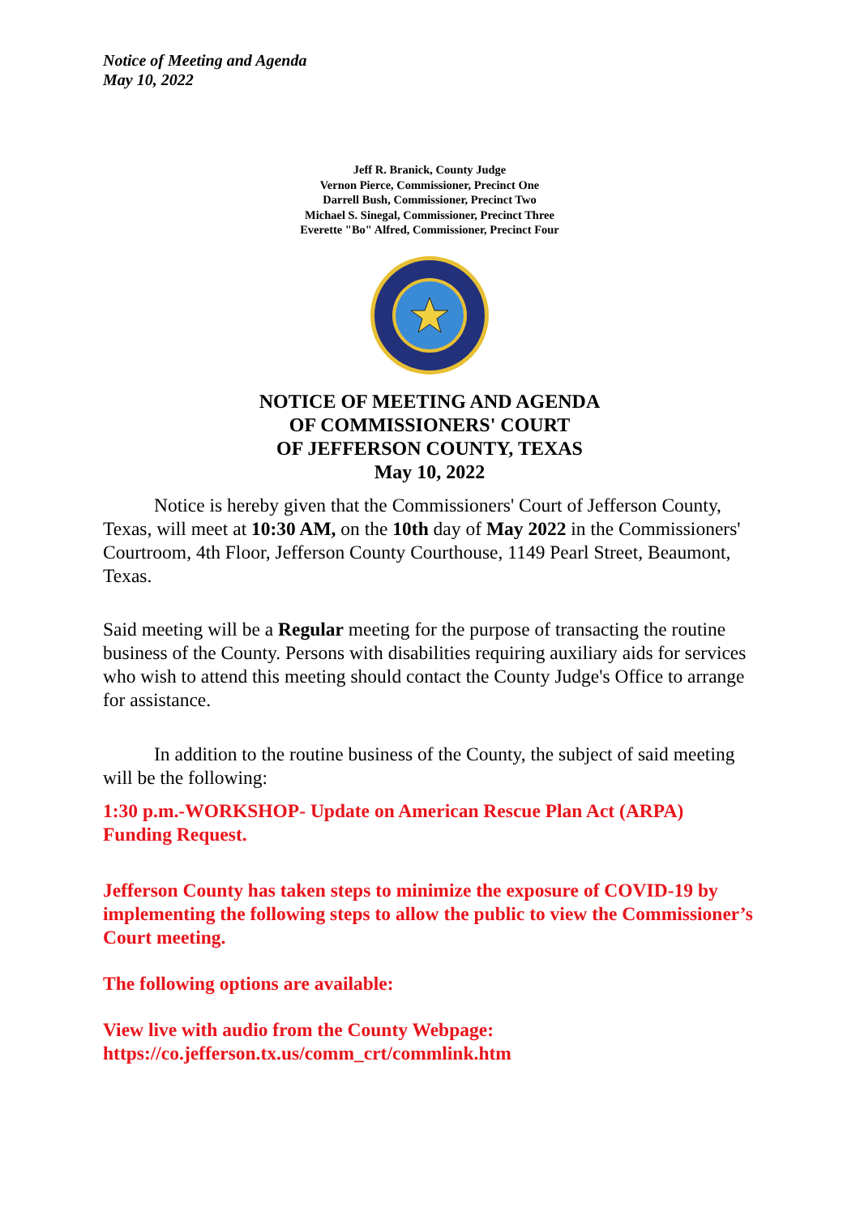Notice of Meeting and Agenda
May 10, 2022
Jeff R. Branick, County Judge
Vernon Pierce, Commissioner, Precinct One
Darrell Bush, Commissioner, Precinct Two
Michael S. Sinegal, Commissioner, Precinct Three
Everette "Bo" Alfred, Commissioner, Precinct Four
NOTICE OF MEETING AND AGENDA
OF COMMISSIONERS' COURT
OF JEFFERSON COUNTY, TEXAS
May 10, 2022
Notice is hereby given that the Commissioners' Court of Jefferson County, Texas, will meet at 10:30 AM, on the 10th day of May 2022 in the Commissioners' Courtroom, 4th Floor, Jefferson County Courthouse, 1149 Pearl Street, Beaumont, Texas.
Said meeting will be a Regular meeting for the purpose of transacting the routine business of the County. Persons with disabilities requiring auxiliary aids for services who wish to attend this meeting should contact the County Judge's Office to arrange for assistance.
In addition to the routine business of the County, the subject of said meeting will be the following:
1:30 p.m.-WORKSHOP- Update on American Rescue Plan Act (ARPA) Funding Request.
Jefferson County has taken steps to minimize the exposure of COVID-19 by implementing the following steps to allow the public to view the Commissioner’s Court meeting.
The following options are available:
View live with audio from the County Webpage:
https://co.jefferson.tx.us/comm_crt/commlink.htm